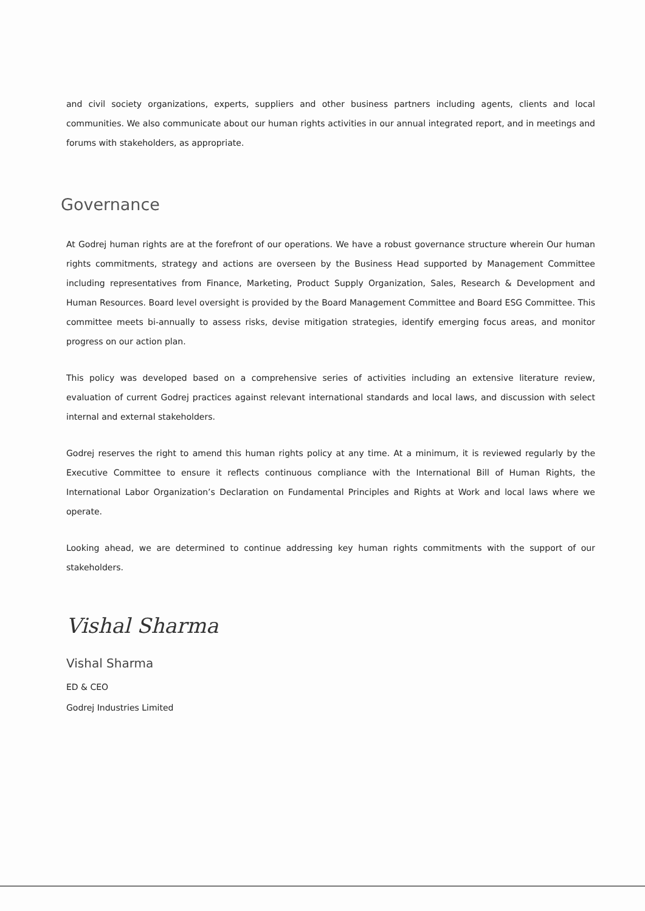and civil society organizations, experts, suppliers and other business partners including agents, clients and local communities. We also communicate about our human rights activities in our annual integrated report, and in meetings and forums with stakeholders, as appropriate.
Governance
At Godrej human rights are at the forefront of our operations. We have a robust governance structure wherein Our human rights commitments, strategy and actions are overseen by the Business Head supported by Management Committee including representatives from Finance, Marketing, Product Supply Organization, Sales, Research & Development and Human Resources. Board level oversight is provided by the Board Management Committee and Board ESG Committee. This committee meets bi-annually to assess risks, devise mitigation strategies, identify emerging focus areas, and monitor progress on our action plan.
This policy was developed based on a comprehensive series of activities including an extensive literature review, evaluation of current Godrej practices against relevant international standards and local laws, and discussion with select internal and external stakeholders.
Godrej reserves the right to amend this human rights policy at any time. At a minimum, it is reviewed regularly by the Executive Committee to ensure it reflects continuous compliance with the International Bill of Human Rights, the International Labor Organization’s Declaration on Fundamental Principles and Rights at Work and local laws where we operate.
Looking ahead, we are determined to continue addressing key human rights commitments with the support of our stakeholders.
Vishal Sharma
Vishal Sharma
ED & CEO
Godrej Industries Limited